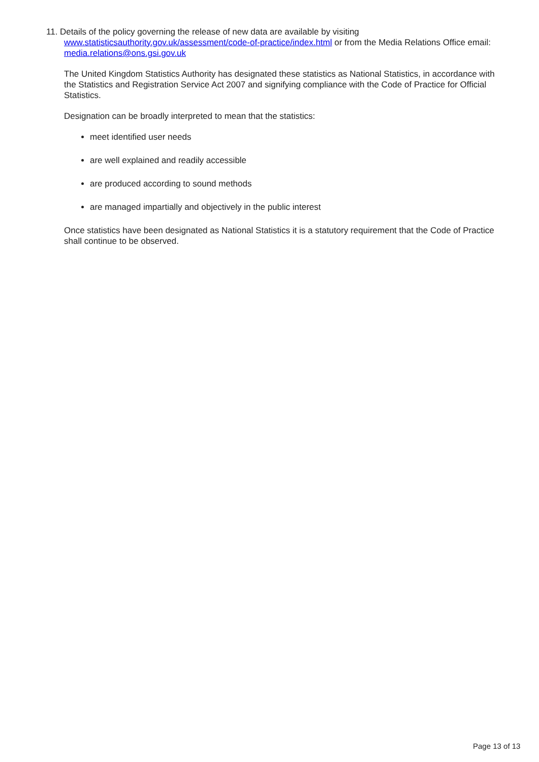11. Details of the policy governing the release of new data are available by visiting www.statisticsauthority.gov.uk/assessment/code-of-practice/index.html or from the Media Relations Office email: media.relations@ons.gsi.gov.uk
The United Kingdom Statistics Authority has designated these statistics as National Statistics, in accordance with the Statistics and Registration Service Act 2007 and signifying compliance with the Code of Practice for Official Statistics.
Designation can be broadly interpreted to mean that the statistics:
meet identified user needs
are well explained and readily accessible
are produced according to sound methods
are managed impartially and objectively in the public interest
Once statistics have been designated as National Statistics it is a statutory requirement that the Code of Practice shall continue to be observed.
Page 13 of 13